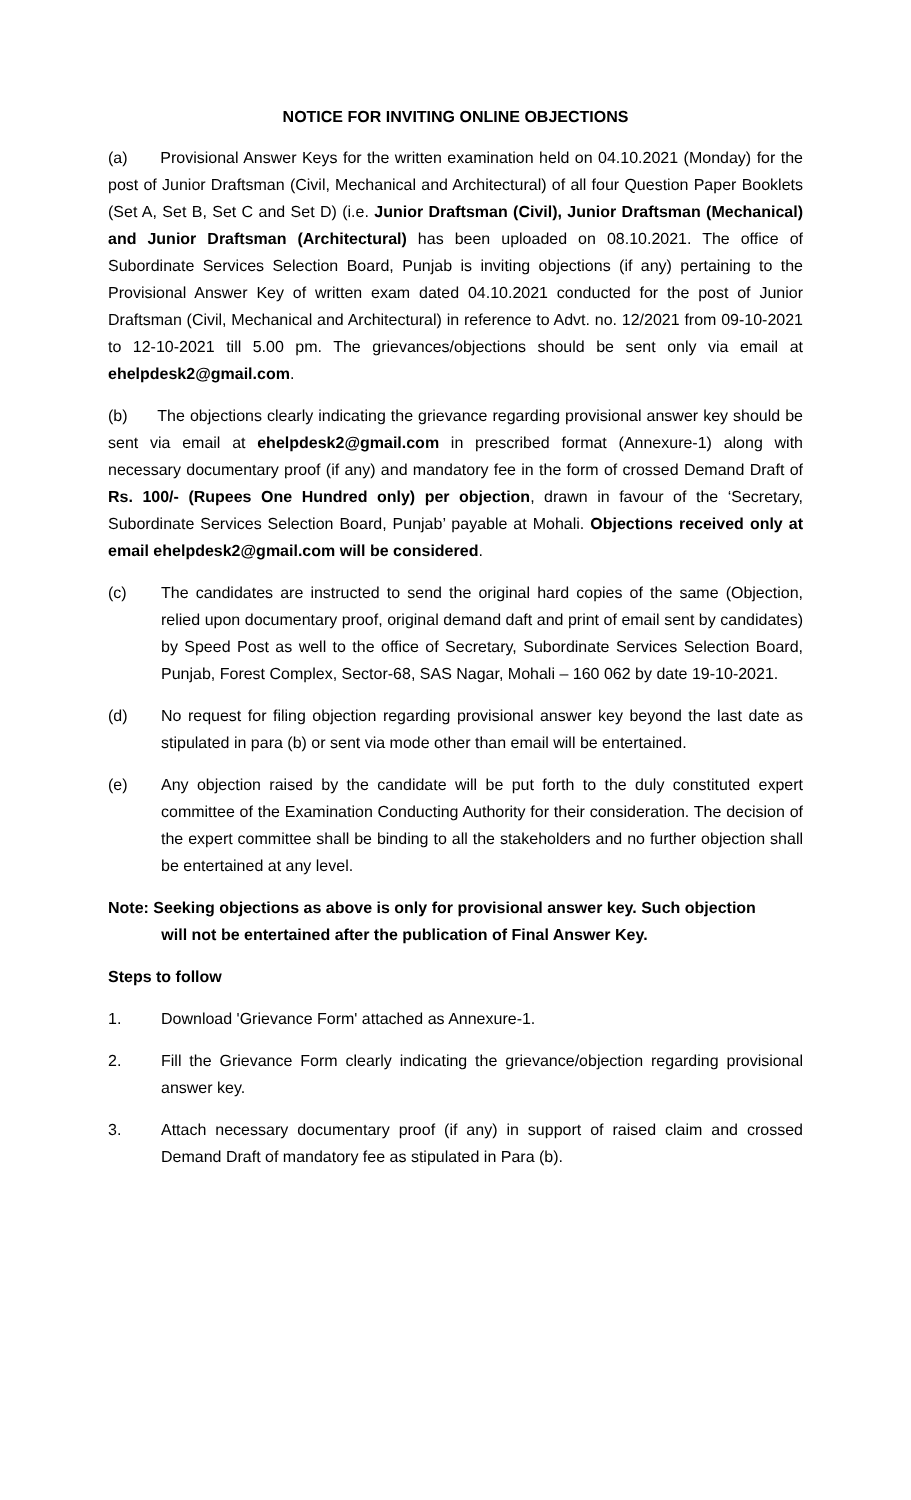NOTICE FOR INVITING ONLINE OBJECTIONS
(a) Provisional Answer Keys for the written examination held on 04.10.2021 (Monday) for the post of Junior Draftsman (Civil, Mechanical and Architectural) of all four Question Paper Booklets (Set A, Set B, Set C and Set D) (i.e. Junior Draftsman (Civil), Junior Draftsman (Mechanical) and Junior Draftsman (Architectural) has been uploaded on 08.10.2021. The office of Subordinate Services Selection Board, Punjab is inviting objections (if any) pertaining to the Provisional Answer Key of written exam dated 04.10.2021 conducted for the post of Junior Draftsman (Civil, Mechanical and Architectural) in reference to Advt. no. 12/2021 from 09-10-2021 to 12-10-2021 till 5.00 pm. The grievances/objections should be sent only via email at ehelpdesk2@gmail.com.
(b) The objections clearly indicating the grievance regarding provisional answer key should be sent via email at ehelpdesk2@gmail.com in prescribed format (Annexure-1) along with necessary documentary proof (if any) and mandatory fee in the form of crossed Demand Draft of Rs. 100/- (Rupees One Hundred only) per objection, drawn in favour of the ‘Secretary, Subordinate Services Selection Board, Punjab’ payable at Mohali. Objections received only at email ehelpdesk2@gmail.com will be considered.
(c) The candidates are instructed to send the original hard copies of the same (Objection, relied upon documentary proof, original demand daft and print of email sent by candidates) by Speed Post as well to the office of Secretary, Subordinate Services Selection Board, Punjab, Forest Complex, Sector-68, SAS Nagar, Mohali – 160 062 by date 19-10-2021.
(d) No request for filing objection regarding provisional answer key beyond the last date as stipulated in para (b) or sent via mode other than email will be entertained.
(e) Any objection raised by the candidate will be put forth to the duly constituted expert committee of the Examination Conducting Authority for their consideration. The decision of the expert committee shall be binding to all the stakeholders and no further objection shall be entertained at any level.
Note: Seeking objections as above is only for provisional answer key. Such objection
will not be entertained after the publication of Final Answer Key.
Steps to follow
1. Download 'Grievance Form' attached as Annexure-1.
2. Fill the Grievance Form clearly indicating the grievance/objection regarding provisional answer key.
3. Attach necessary documentary proof (if any) in support of raised claim and crossed Demand Draft of mandatory fee as stipulated in Para (b).